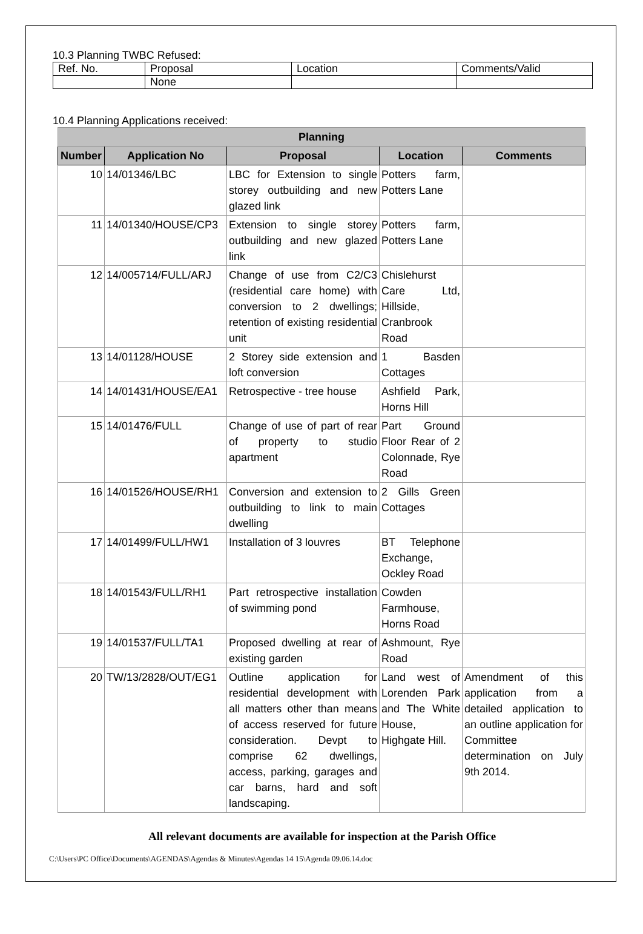10.3 Planning TWBC Refused:
| Ref. No. | Proposal | Location | Comments/Valid |
| | None | | |
10.4 Planning Applications received:
| Planning | | | | |
| --- | --- | --- | --- | --- |
| Number | Application No | Proposal | Location | Comments |
| 10 | 14/01346/LBC | LBC for Extension to single storey outbuilding and new glazed link | Potters farm, Potters Lane | |
| 11 | 14/01340/HOUSE/CP3 | Extension to single storey outbuilding and new glazed link | Potters farm, Potters Lane | |
| 12 | 14/005714/FULL/ARJ | Change of use from C2/C3 (residential care home) with conversion to 2 dwellings; retention of existing residential unit | Chislehurst Care Ltd, Hillside, Cranbrook Road | |
| 13 | 14/01128/HOUSE | 2 Storey side extension and loft conversion | 1 Basden Cottages | |
| 14 | 14/01431/HOUSE/EA1 | Retrospective - tree house | Ashfield Park, Horns Hill | |
| 15 | 14/01476/FULL | Change of use of part of rear of property to studio apartment | Part Ground Floor Rear of 2 Colonnade, Rye Road | |
| 16 | 14/01526/HOUSE/RH1 | Conversion and extension to outbuilding to link to main dwelling | 2 Gills Green Cottages | |
| 17 | 14/01499/FULL/HW1 | Installation of 3 louvres | BT Telephone Exchange, Ockley Road | |
| 18 | 14/01543/FULL/RH1 | Part retrospective installation of swimming pond | Cowden Farmhouse, Horns Road | |
| 19 | 14/01537/FULL/TA1 | Proposed dwelling at rear of existing garden | Ashmount, Rye Road | |
| 20 | TW/13/2828/OUT/EG1 | Outline application for residential development with all matters other than means of access reserved for future consideration. Devpt to comprise 62 dwellings, access, parking, garages and car barns, hard and soft landscaping. | Land west of Lorenden Park and The White House, Highgate Hill. | Amendment of this application from a detailed application to an outline application for Committee determination on July 9th 2014. |
All relevant documents are available for inspection at the Parish Office
C:\Users\PC Office\Documents\AGENDAS\Agendas & Minutes\Agendas 14 15\Agenda 09.06.14.doc